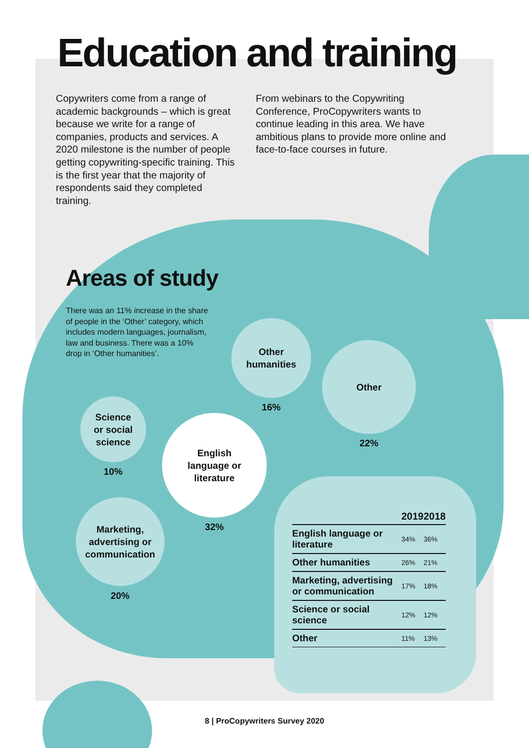Education and training
Copywriters come from a range of academic backgrounds – which is great because we write for a range of companies, products and services. A 2020 milestone is the number of people getting copywriting-specific training. This is the first year that the majority of respondents said they completed training.
From webinars to the Copywriting Conference, ProCopywriters wants to continue leading in this area. We have ambitious plans to provide more online and face-to-face courses in future.
Areas of study
There was an 11% increase in the share of people in the ‘Other’ category, which includes modern languages, journalism, law and business. There was a 10% drop in ‘Other humanities’.
Other
humanities
16%
Other
22%
Science
or social
science
10%
English
language or
literature
32%
Marketing,
advertising or
communication
20%
| | 2019 | 2018 |
| --- | --- | --- |
| English language or literature | 34% | 36% |
| Other humanities | 26% | 21% |
| Marketing, advertising or communication | 17% | 18% |
| Science or social science | 12% | 12% |
| Other | 11% | 13% |
8 | ProCopywriters Survey 2020